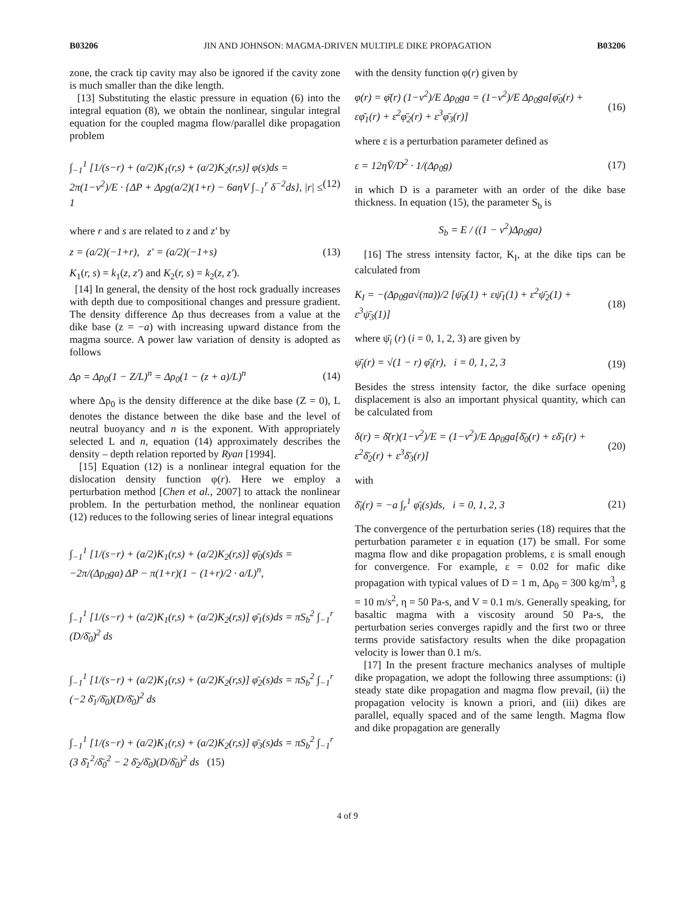B03206 JIN AND JOHNSON: MAGMA-DRIVEN MULTIPLE DIKE PROPAGATION B03206
zone, the crack tip cavity may also be ignored if the cavity zone is much smaller than the dike length.
[13] Substituting the elastic pressure in equation (6) into the integral equation (8), we obtain the nonlinear, singular integral equation for the coupled magma flow/parallel dike propagation problem
∫<sub>−1</sub><sup>1</sup> [1/(s−r) + (a/2)K<sub>1</sub>(r,s) + (a/2)K<sub>2</sub>(r,s)] φ(s)ds = 2π(1−ν<sup>2</sup>)/E · {ΔP + Δρg(a/2)(1+r) − 6aηV ∫<sub>−1</sub><sup>r</sup> δ<sup>−2</sup>ds}, |r| ≤ 1 (12)
where r and s are related to z and z′ by
z = (a/2)(−1+r), z′ = (a/2)(−1+s) (13)
K<sub>1</sub>(r, s) = k<sub>1</sub>(z, z′) and K<sub>2</sub>(r, s) = k<sub>2</sub>(z, z′).
[14] In general, the density of the host rock gradually increases with depth due to compositional changes and pressure gradient. The density difference Δρ thus decreases from a value at the dike base (z = −a) with increasing upward distance from the magma source. A power law variation of density is adopted as follows
Δρ = Δρ<sub>0</sub>(1 − Z/L)<sup>n</sup> = Δρ<sub>0</sub>(1 − (z + a)/L)<sup>n</sup> (14)
where Δρ<sub>0</sub> is the density difference at the dike base (Z = 0), L denotes the distance between the dike base and the level of neutral buoyancy and n is the exponent. With appropriately selected L and n, equation (14) approximately describes the density – depth relation reported by Ryan [1994].
[15] Equation (12) is a nonlinear integral equation for the dislocation density function φ(r). Here we employ a perturbation method [Chen et al., 2007] to attack the nonlinear problem. In the perturbation method, the nonlinear equation (12) reduces to the following series of linear integral equations
∫<sub>−1</sub><sup>1</sup> [1/(s−r) + (a/2)K<sub>1</sub>(r,s) + (a/2)K<sub>2</sub>(r,s)] φ̄<sub>0</sub>(s)ds = −2π/(Δρ<sub>0</sub>ga) ΔP − π(1+r)(1 − (1+r)/2 · a/L)<sup>n</sup>,
∫<sub>−1</sub><sup>1</sup> [1/(s−r) + (a/2)K<sub>1</sub>(r,s) + (a/2)K<sub>2</sub>(r,s)] φ̄<sub>1</sub>(s)ds = πS<sub>b</sub><sup>2</sup> ∫<sub>−1</sub><sup>r</sup> (D/δ̄<sub>0</sub>)<sup>2</sup> ds
∫<sub>−1</sub><sup>1</sup> [1/(s−r) + (a/2)K<sub>1</sub>(r,s) + (a/2)K<sub>2</sub>(r,s)] φ̄<sub>2</sub>(s)ds = πS<sub>b</sub><sup>2</sup> ∫<sub>−1</sub><sup>r</sup> (−2 δ̄<sub>1</sub>/δ̄<sub>0</sub>)(D/δ̄<sub>0</sub>)<sup>2</sup> ds
∫<sub>−1</sub><sup>1</sup> [1/(s−r) + (a/2)K<sub>1</sub>(r,s) + (a/2)K<sub>2</sub>(r,s)] φ̄<sub>3</sub>(s)ds = πS<sub>b</sub><sup>2</sup> ∫<sub>−1</sub><sup>r</sup> (3 δ̄<sub>1</sub><sup>2</sup>/δ̄<sub>0</sub><sup>2</sup> − 2 δ̄<sub>2</sub>/δ̄<sub>0</sub>)(D/δ̄<sub>0</sub>)<sup>2</sup> ds (15)
with the density function φ(r) given by
φ(r) = φ̄(r) (1−ν<sup>2</sup>)/E Δρ<sub>0</sub>ga = (1−ν<sup>2</sup>)/E Δρ<sub>0</sub>ga[φ̄<sub>0</sub>(r) + εφ̄<sub>1</sub>(r) + ε<sup>2</sup>φ̄<sub>2</sub>(r) + ε<sup>3</sup>φ̄<sub>3</sub>(r)] (16)
where ε is a perturbation parameter defined as
ε = 12ηV̄/D<sup>2</sup> · 1/(Δρ<sub>0</sub>g) (17)
in which D is a parameter with an order of the dike base thickness. In equation (15), the parameter S<sub>b</sub> is
S<sub>b</sub> = E / ((1 − ν<sup>2</sup>)Δρ<sub>0</sub>ga)
[16] The stress intensity factor, K<sub>I</sub>, at the dike tips can be calculated from
K<sub>I</sub> = −(Δρ<sub>0</sub>ga√(πa))/2 [ψ̄<sub>0</sub>(1) + εψ̄<sub>1</sub>(1) + ε<sup>2</sup>ψ̄<sub>2</sub>(1) + ε<sup>3</sup>ψ̄<sub>3</sub>(1)] (18)
where ψ̄<sub>i</sub> (r) (i = 0, 1, 2, 3) are given by
ψ̄<sub>i</sub>(r) = √(1 − r) φ̄<sub>i</sub>(r), i = 0, 1, 2, 3 (19)
Besides the stress intensity factor, the dike surface opening displacement is also an important physical quantity, which can be calculated from
δ(r) = δ̄(r)(1−ν<sup>2</sup>)/E = (1−ν<sup>2</sup>)/E Δρ<sub>0</sub>ga[δ̄<sub>0</sub>(r) + εδ̄<sub>1</sub>(r) + ε<sup>2</sup>δ̄<sub>2</sub>(r) + ε<sup>3</sup>δ̄<sub>3</sub>(r)] (20)
with
δ̄<sub>i</sub>(r) = −a ∫<sub>r</sub><sup>1</sup> φ̄<sub>i</sub>(s)ds, i = 0, 1, 2, 3 (21)
The convergence of the perturbation series (18) requires that the perturbation parameter ε in equation (17) be small. For some magma flow and dike propagation problems, ε is small enough for convergence. For example, ε = 0.02 for mafic dike propagation with typical values of D = 1 m, Δρ<sub>0</sub> = 300 kg/m<sup>3</sup>, g = 10 m/s<sup>2</sup>, η = 50 Pa-s, and V = 0.1 m/s. Generally speaking, for basaltic magma with a viscosity around 50 Pa-s, the perturbation series converges rapidly and the first two or three terms provide satisfactory results when the dike propagation velocity is lower than 0.1 m/s.
[17] In the present fracture mechanics analyses of multiple dike propagation, we adopt the following three assumptions: (i) steady state dike propagation and magma flow prevail, (ii) the propagation velocity is known a priori, and (iii) dikes are parallel, equally spaced and of the same length. Magma flow and dike propagation are generally
4 of 9